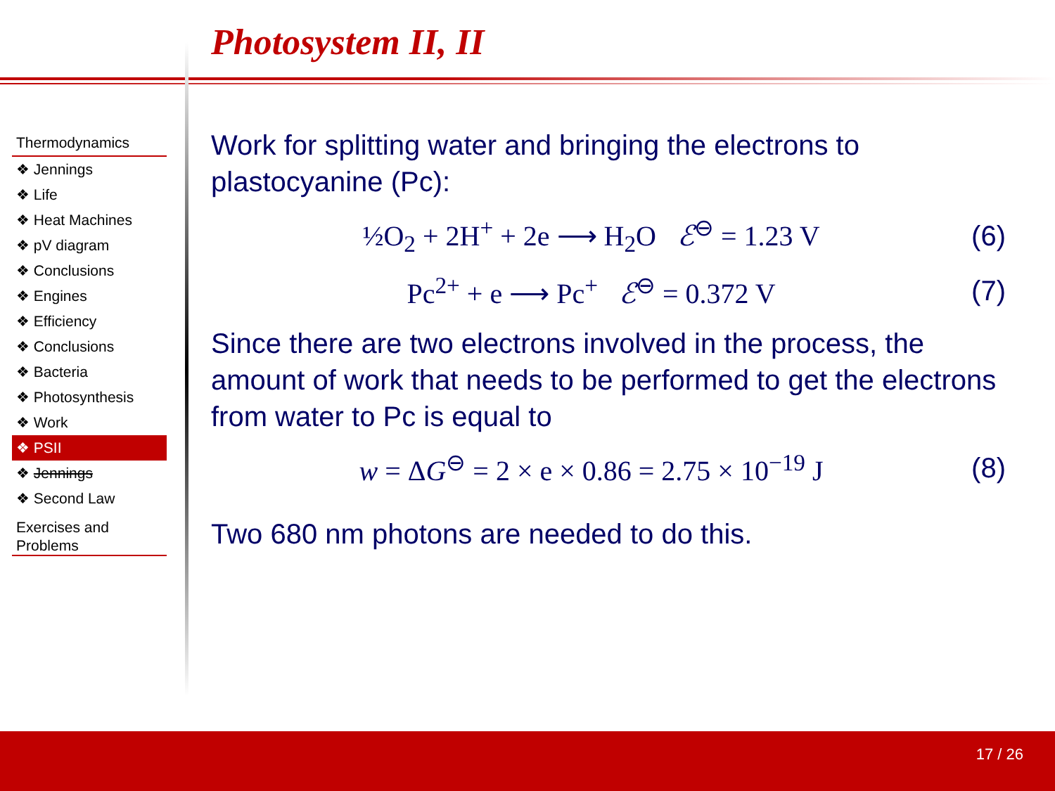Photosystem II, II
Thermodynamics
❖ Jennings
❖ Life
❖ Heat Machines
❖ pV diagram
❖ Conclusions
❖ Engines
❖ Efficiency
❖ Conclusions
❖ Bacteria
❖ Photosynthesis
❖ Work
❖ PSII
❖ Jennings
❖ Second Law
Exercises and Problems
Work for splitting water and bringing the electrons to plastocyanine (Pc):
½O<sub>2</sub> + 2H<sup>+</sup> + 2e ⟶ H<sub>2</sub>O ℰ<sup>⊖</sup> = 1.23 V (6)
Pc<sup>2+</sup> + e ⟶ Pc<sup>+</sup> ℰ<sup>⊖</sup> = 0.372 V (7)
Since there are two electrons involved in the process, the amount of work that needs to be performed to get the electrons from water to Pc is equal to
w = ΔG<sup>⊖</sup> = 2 × e × 0.86 = 2.75 × 10<sup>−19</sup> J (8)
Two 680 nm photons are needed to do this.
17 / 26